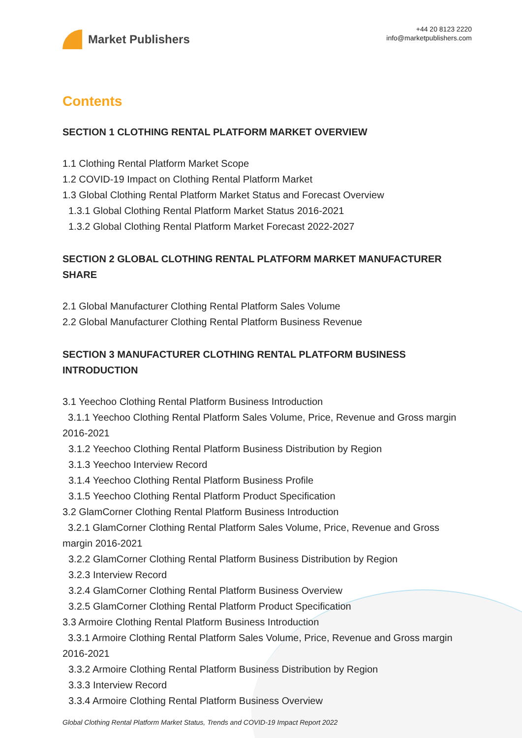Market Publishers
+44 20 8123 2220
info@marketpublishers.com
Contents
SECTION 1 CLOTHING RENTAL PLATFORM MARKET OVERVIEW
1.1 Clothing Rental Platform Market Scope
1.2 COVID-19 Impact on Clothing Rental Platform Market
1.3 Global Clothing Rental Platform Market Status and Forecast Overview
1.3.1 Global Clothing Rental Platform Market Status 2016-2021
1.3.2 Global Clothing Rental Platform Market Forecast 2022-2027
SECTION 2 GLOBAL CLOTHING RENTAL PLATFORM MARKET MANUFACTURER SHARE
2.1 Global Manufacturer Clothing Rental Platform Sales Volume
2.2 Global Manufacturer Clothing Rental Platform Business Revenue
SECTION 3 MANUFACTURER CLOTHING RENTAL PLATFORM BUSINESS INTRODUCTION
3.1 Yeechoo Clothing Rental Platform Business Introduction
3.1.1 Yeechoo Clothing Rental Platform Sales Volume, Price, Revenue and Gross margin 2016-2021
3.1.2 Yeechoo Clothing Rental Platform Business Distribution by Region
3.1.3 Yeechoo Interview Record
3.1.4 Yeechoo Clothing Rental Platform Business Profile
3.1.5 Yeechoo Clothing Rental Platform Product Specification
3.2 GlamCorner Clothing Rental Platform Business Introduction
3.2.1 GlamCorner Clothing Rental Platform Sales Volume, Price, Revenue and Gross margin 2016-2021
3.2.2 GlamCorner Clothing Rental Platform Business Distribution by Region
3.2.3 Interview Record
3.2.4 GlamCorner Clothing Rental Platform Business Overview
3.2.5 GlamCorner Clothing Rental Platform Product Specification
3.3 Armoire Clothing Rental Platform Business Introduction
3.3.1 Armoire Clothing Rental Platform Sales Volume, Price, Revenue and Gross margin 2016-2021
3.3.2 Armoire Clothing Rental Platform Business Distribution by Region
3.3.3 Interview Record
3.3.4 Armoire Clothing Rental Platform Business Overview
Global Clothing Rental Platform Market Status, Trends and COVID-19 Impact Report 2022